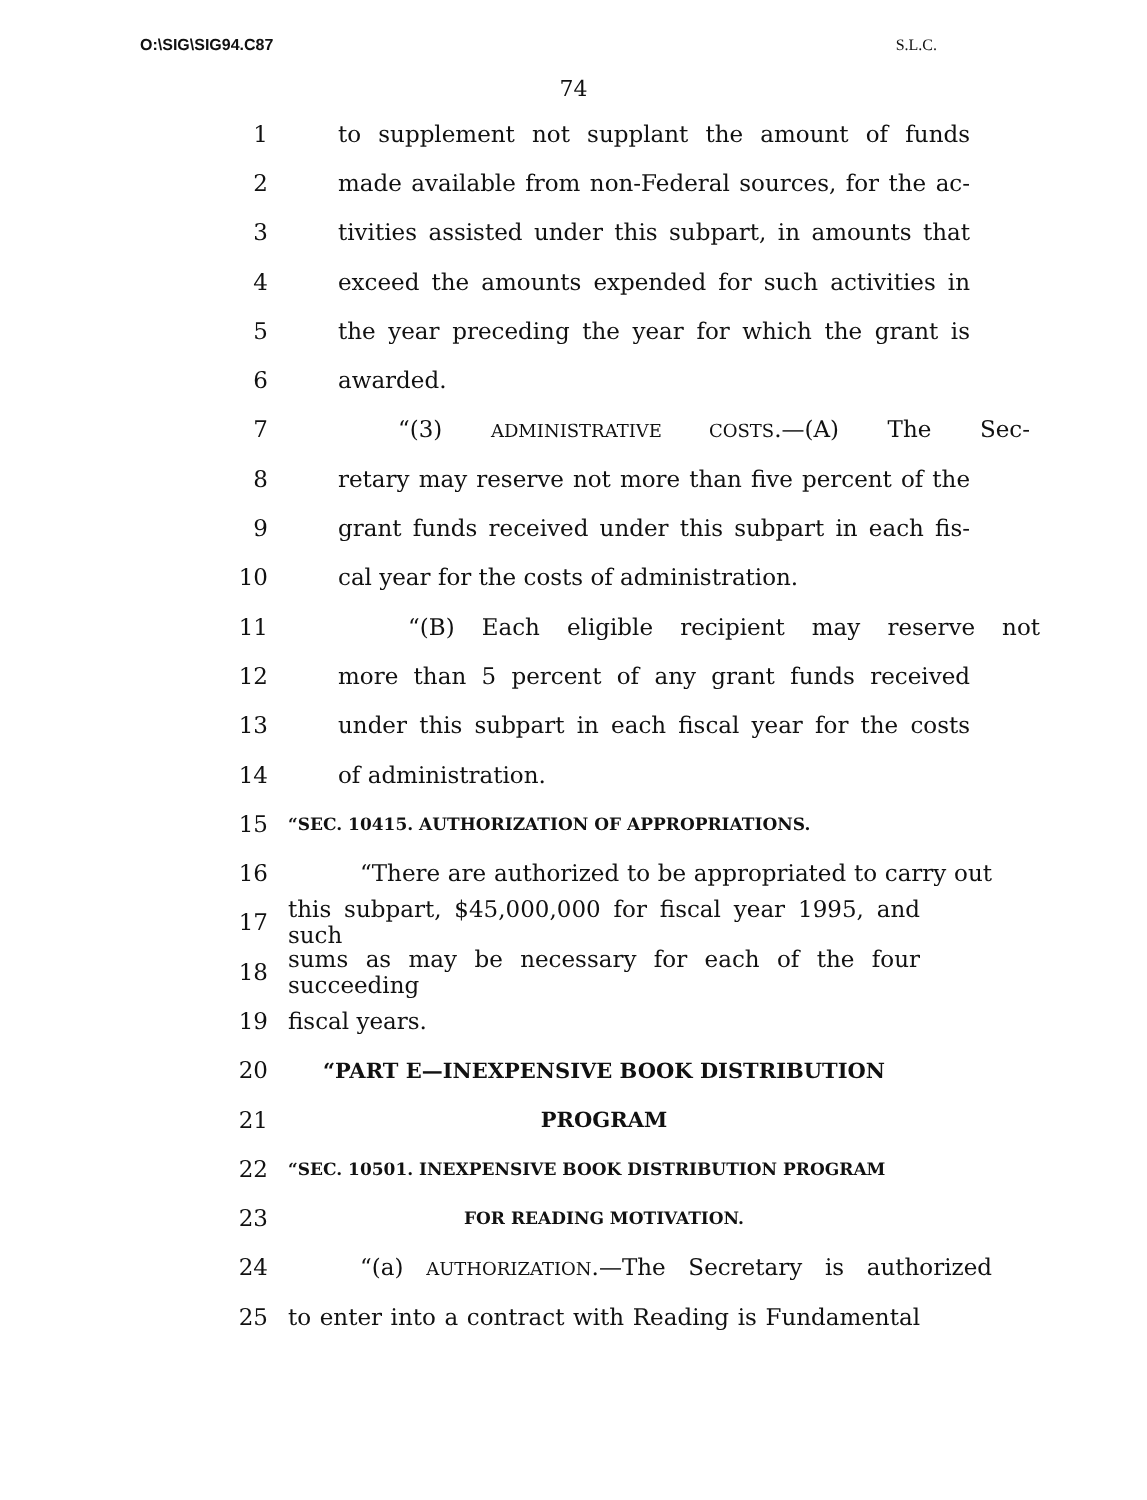O:\SIG\SIG94.C87 S.L.C.
74
1 to supplement not supplant the amount of funds
2 made available from non-Federal sources, for the ac-
3 tivities assisted under this subpart, in amounts that
4 exceed the amounts expended for such activities in
5 the year preceding the year for which the grant is
6 awarded.
7 “(3) ADMINISTRATIVE COSTS.—(A) The Sec-
8 retary may reserve not more than five percent of the
9 grant funds received under this subpart in each fis-
10 cal year for the costs of administration.
11 “(B) Each eligible recipient may reserve not
12 more than 5 percent of any grant funds received
13 under this subpart in each fiscal year for the costs
14 of administration.
15 “SEC. 10415. AUTHORIZATION OF APPROPRIATIONS.
16 “There are authorized to be appropriated to carry out
17 this subpart, $45,000,000 for fiscal year 1995, and such
18 sums as may be necessary for each of the four succeeding
19 fiscal years.
20 “PART E—INEXPENSIVE BOOK DISTRIBUTION
21 PROGRAM
22 “SEC. 10501. INEXPENSIVE BOOK DISTRIBUTION PROGRAM
23 FOR READING MOTIVATION.
24 “(a) AUTHORIZATION.—The Secretary is authorized
25 to enter into a contract with Reading is Fundamental